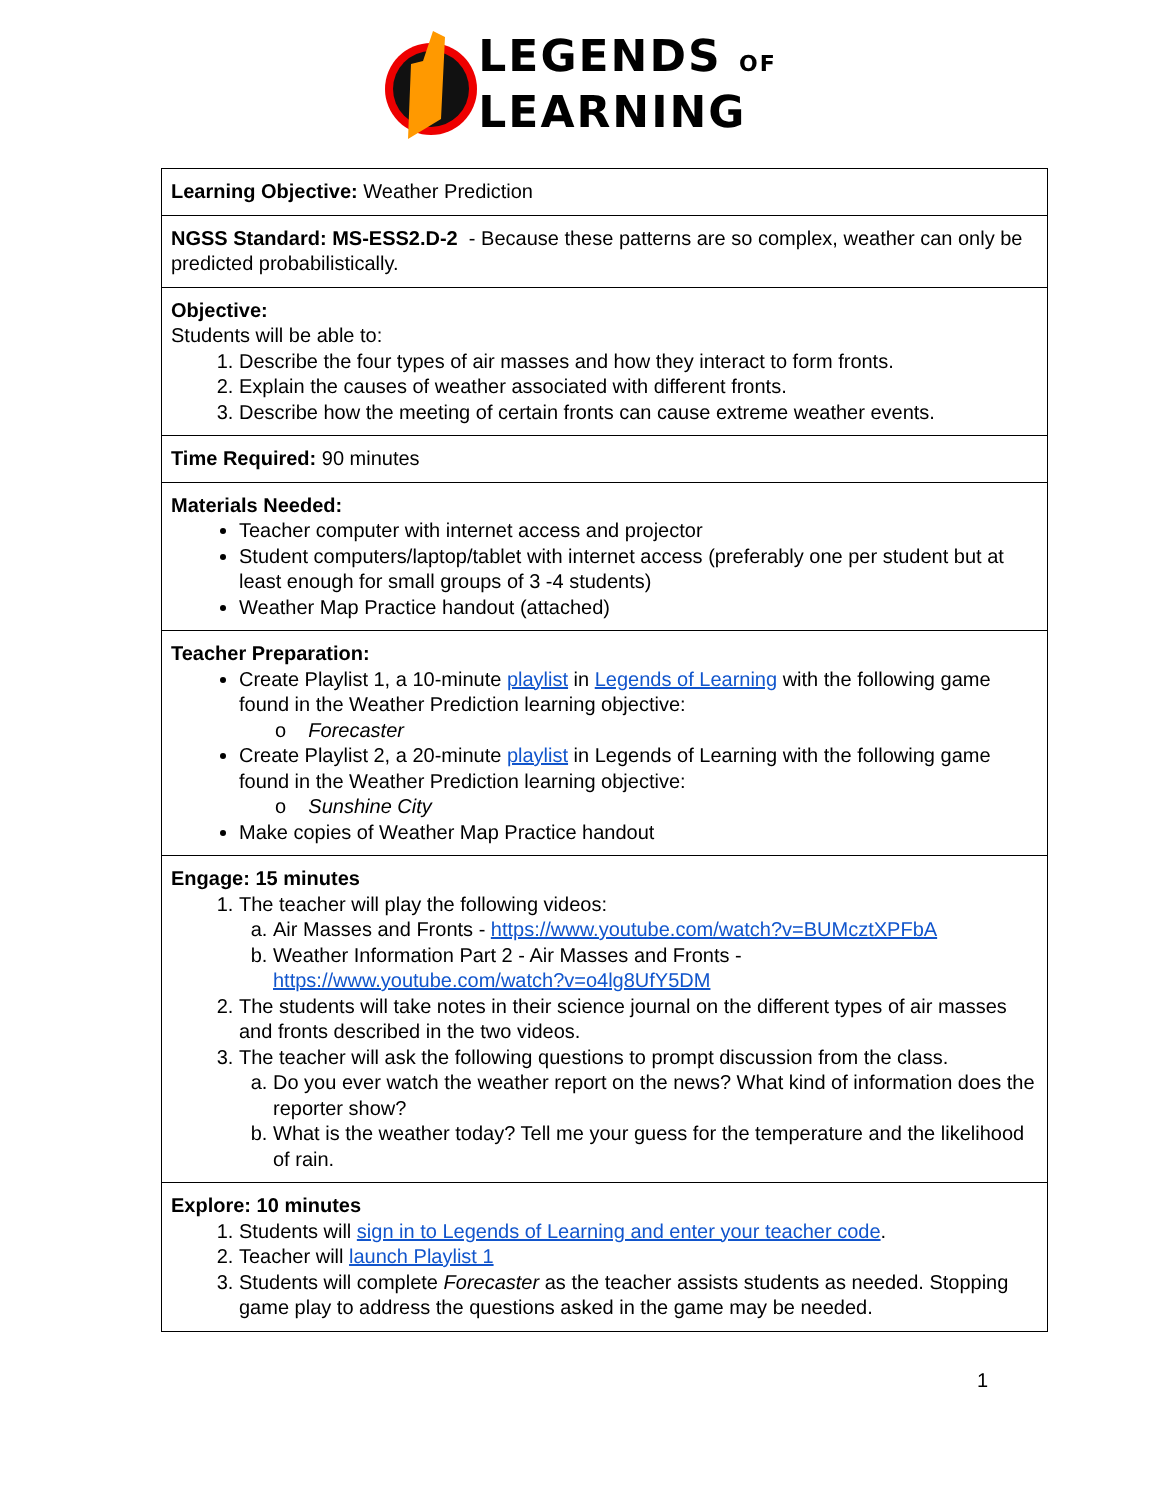LEGENDS OF
LEARNING
| Learning Objective: Weather Prediction |
| NGSS Standard: MS-ESS2.D-2 - Because these patterns are so complex, weather can only be predicted probabilistically. |
| Objective: Students will be able to: 1. Describe the four types of air masses and how they interact to form fronts. 2. Explain the causes of weather associated with different fronts. 3. Describe how the meeting of certain fronts can cause extreme weather events. |
| Time Required: 90 minutes |
| Materials Needed: Teacher computer with internet access and projector Student computers/laptop/tablet with internet access (preferably one per student but at least enough for small groups of 3 -4 students) Weather Map Practice handout (attached) |
| Teacher Preparation: Create Playlist 1, a 10-minute playlist in Legends of Learning with the following game found in the Weather Prediction learning objective: o Forecaster Create Playlist 2, a 20-minute playlist in Legends of Learning with the following game found in the Weather Prediction learning objective: o Sunshine City Make copies of Weather Map Practice handout |
| Engage: 15 minutes 1. The teacher will play the following videos: a. Air Masses and Fronts - https://www.youtube.com/watch?v=BUMcztXPFbA b. Weather Information Part 2 - Air Masses and Fronts - https://www.youtube.com/watch?v=o4lg8UfY5DM 2. The students will take notes in their science journal on the different types of air masses and fronts described in the two videos. 3. The teacher will ask the following questions to prompt discussion from the class. a. Do you ever watch the weather report on the news? What kind of information does the reporter show? b. What is the weather today? Tell me your guess for the temperature and the likelihood of rain. |
| Explore: 10 minutes 1. Students will sign in to Legends of Learning and enter your teacher code . 2. Teacher will launch Playlist 1 3. Students will complete Forecaster as the teacher assists students as needed. Stopping game play to address the questions asked in the game may be needed. |
1